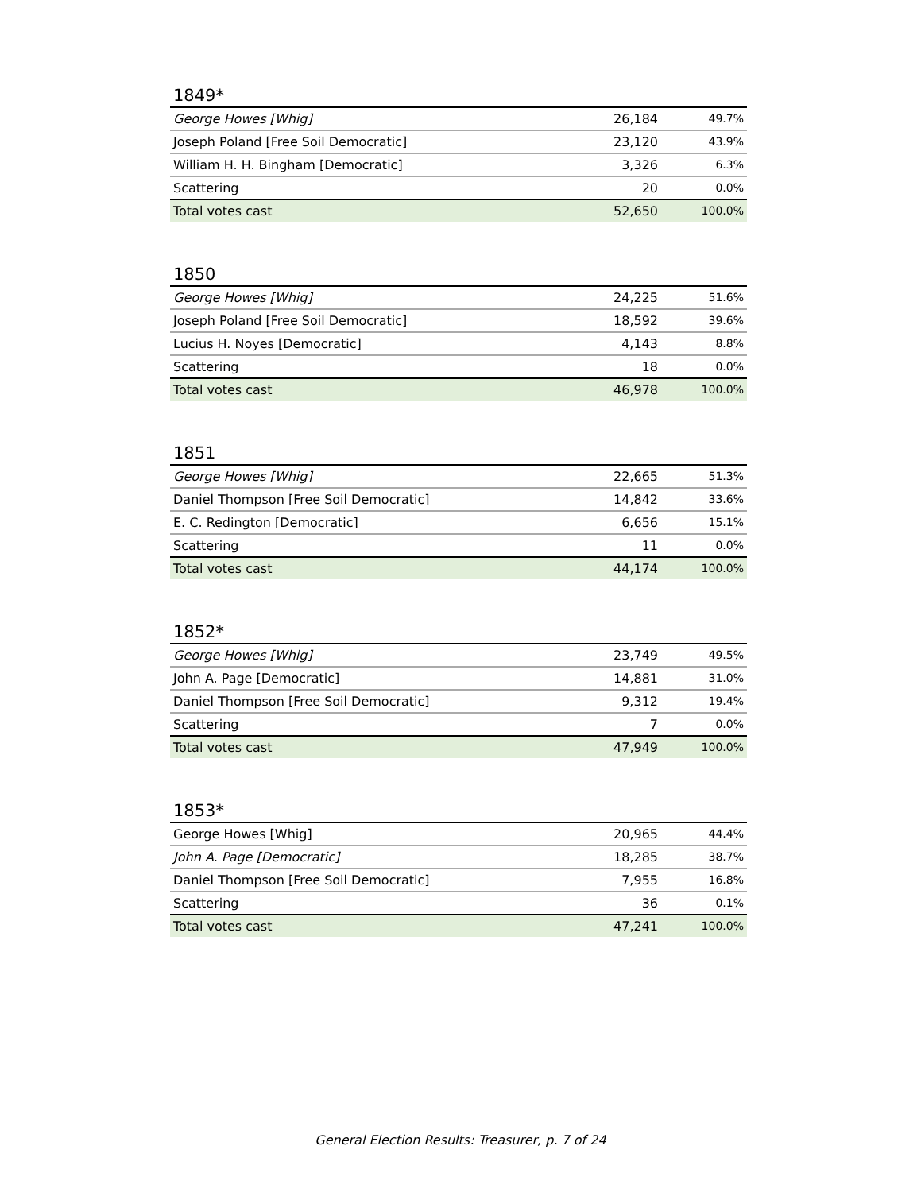1849*
| George Howes [Whig] | 26,184 | 49.7% |
| Joseph Poland [Free Soil Democratic] | 23,120 | 43.9% |
| William H. H. Bingham [Democratic] | 3,326 | 6.3% |
| Scattering | 20 | 0.0% |
| Total votes cast | 52,650 | 100.0% |
1850
| George Howes [Whig] | 24,225 | 51.6% |
| Joseph Poland [Free Soil Democratic] | 18,592 | 39.6% |
| Lucius H. Noyes [Democratic] | 4,143 | 8.8% |
| Scattering | 18 | 0.0% |
| Total votes cast | 46,978 | 100.0% |
1851
| George Howes [Whig] | 22,665 | 51.3% |
| Daniel Thompson [Free Soil Democratic] | 14,842 | 33.6% |
| E. C. Redington [Democratic] | 6,656 | 15.1% |
| Scattering | 11 | 0.0% |
| Total votes cast | 44,174 | 100.0% |
1852*
| George Howes [Whig] | 23,749 | 49.5% |
| John A. Page [Democratic] | 14,881 | 31.0% |
| Daniel Thompson [Free Soil Democratic] | 9,312 | 19.4% |
| Scattering | 7 | 0.0% |
| Total votes cast | 47,949 | 100.0% |
1853*
| George Howes [Whig] | 20,965 | 44.4% |
| John A. Page [Democratic] | 18,285 | 38.7% |
| Daniel Thompson [Free Soil Democratic] | 7,955 | 16.8% |
| Scattering | 36 | 0.1% |
| Total votes cast | 47,241 | 100.0% |
General Election Results: Treasurer, p. 7 of 24